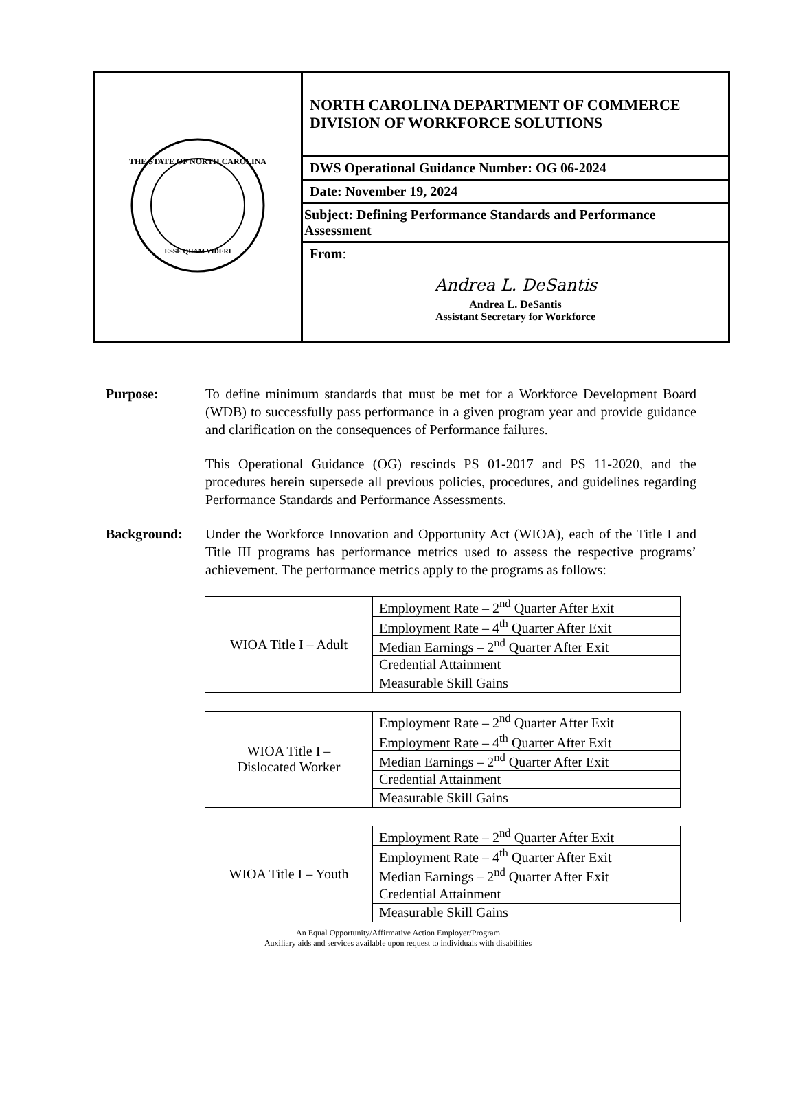| THE STATE OF NORTH CAROLINA ESSE QUAM VIDERI | NORTH CAROLINA DEPARTMENT OF COMMERCE DIVISION OF WORKFORCE SOLUTIONS |
| | DWS Operational Guidance Number: OG 06-2024 |
| | Date: November 19, 2024 |
| | Subject: Defining Performance Standards and Performance Assessment |
| | From : Andrea L. DeSantis Andrea L. DeSantis Assistant Secretary for Workforce |
Purpose: To define minimum standards that must be met for a Workforce Development Board (WDB) to successfully pass performance in a given program year and provide guidance and clarification on the consequences of Performance failures.
This Operational Guidance (OG) rescinds PS 01-2017 and PS 11-2020, and the procedures herein supersede all previous policies, procedures, and guidelines regarding Performance Standards and Performance Assessments.
Background: Under the Workforce Innovation and Opportunity Act (WIOA), each of the Title I and Title III programs has performance metrics used to assess the respective programs’ achievement. The performance metrics apply to the programs as follows:
| WIOA Title I – Adult | Employment Rate – 2<sup>nd</sup> Quarter After Exit |
| | Employment Rate – 4<sup>th</sup> Quarter After Exit |
| | Median Earnings – 2<sup>nd</sup> Quarter After Exit |
| | Credential Attainment |
| | Measurable Skill Gains |
| WIOA Title I – Dislocated Worker | Employment Rate – 2<sup>nd</sup> Quarter After Exit |
| | Employment Rate – 4<sup>th</sup> Quarter After Exit |
| | Median Earnings – 2<sup>nd</sup> Quarter After Exit |
| | Credential Attainment |
| | Measurable Skill Gains |
| WIOA Title I – Youth | Employment Rate – 2<sup>nd</sup> Quarter After Exit |
| | Employment Rate – 4<sup>th</sup> Quarter After Exit |
| | Median Earnings – 2<sup>nd</sup> Quarter After Exit |
| | Credential Attainment |
| | Measurable Skill Gains |
An Equal Opportunity/Affirmative Action Employer/Program
Auxiliary aids and services available upon request to individuals with disabilities